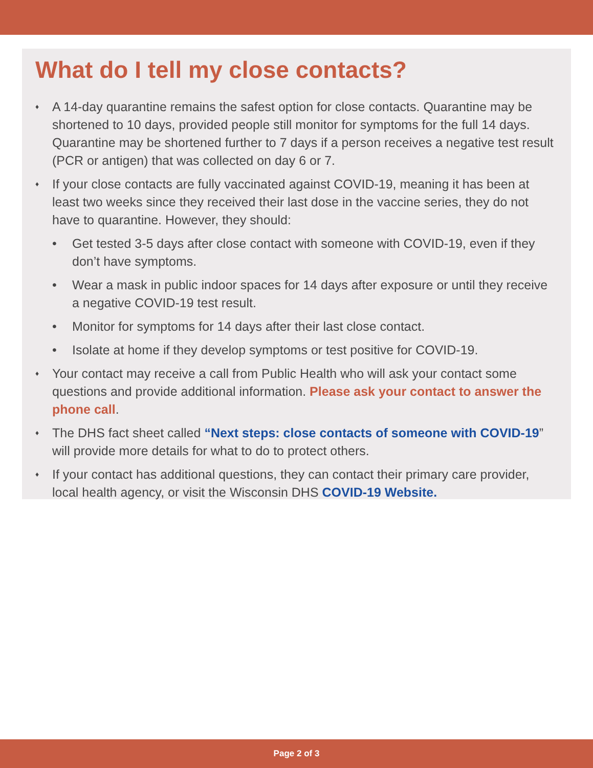What do I tell my close contacts?
♦ A 14-day quarantine remains the safest option for close contacts. Quarantine may be shortened to 10 days, provided people still monitor for symptoms for the full 14 days. Quarantine may be shortened further to 7 days if a person receives a negative test result (PCR or antigen) that was collected on day 6 or 7.
♦ If your close contacts are fully vaccinated against COVID-19, meaning it has been at least two weeks since they received their last dose in the vaccine series, they do not have to quarantine. However, they should:
• Get tested 3-5 days after close contact with someone with COVID-19, even if they don’t have symptoms.
• Wear a mask in public indoor spaces for 14 days after exposure or until they receive a negative COVID-19 test result.
• Monitor for symptoms for 14 days after their last close contact.
• Isolate at home if they develop symptoms or test positive for COVID-19.
♦ Your contact may receive a call from Public Health who will ask your contact some questions and provide additional information. Please ask your contact to answer the phone call.
♦ The DHS fact sheet called “Next steps: close contacts of someone with COVID-19” will provide more details for what to do to protect others.
♦ If your contact has additional questions, they can contact their primary care provider, local health agency, or visit the Wisconsin DHS COVID-19 Website.
Page 2 of 3